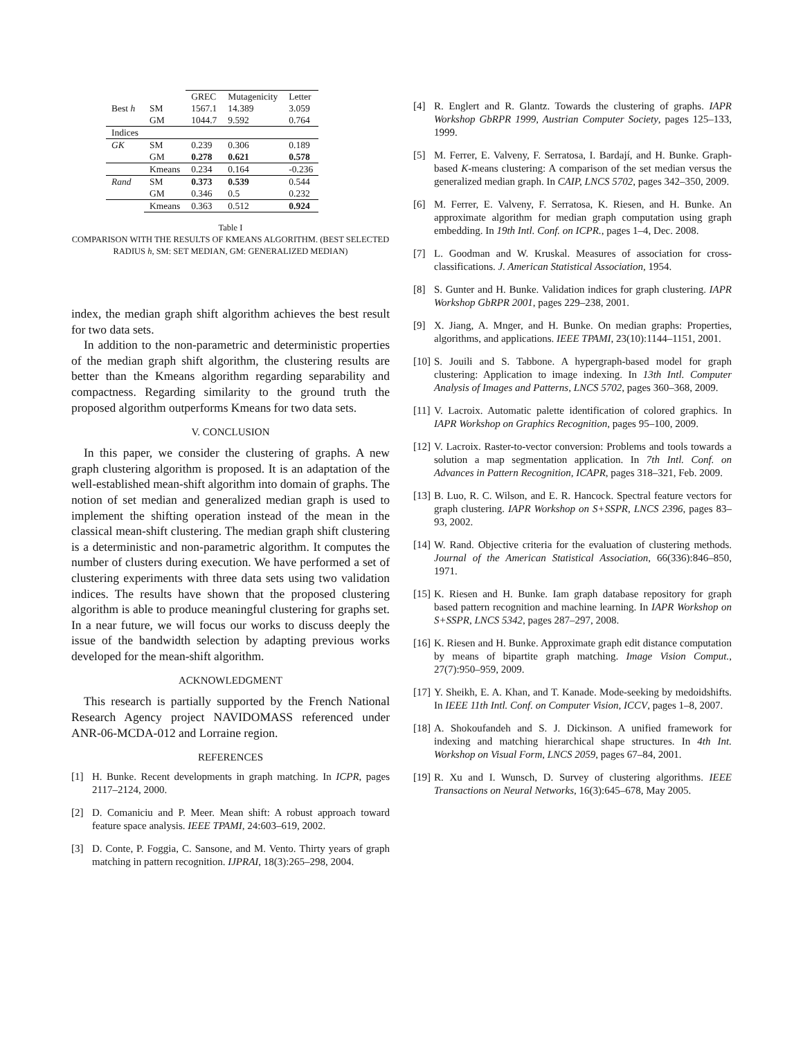| | | GREC | Mutagenicity | Letter |
| --- | --- | --- | --- | --- |
| Best h | SM | 1567.1 | 14.389 | 3.059 |
| | GM | 1044.7 | 9.592 | 0.764 |
| Indices | | | | |
| GK | SM | 0.239 | 0.306 | 0.189 |
| | GM | 0.278 | 0.621 | 0.578 |
| | Kmeans | 0.234 | 0.164 | -0.236 |
| Rand | SM | 0.373 | 0.539 | 0.544 |
| | GM | 0.346 | 0.5 | 0.232 |
| | Kmeans | 0.363 | 0.512 | 0.924 |
Table I
COMPARISON WITH THE RESULTS OF KMEANS ALGORITHM. (BEST SELECTED RADIUS h, SM: SET MEDIAN, GM: GENERALIZED MEDIAN)
index, the median graph shift algorithm achieves the best result for two data sets.
In addition to the non-parametric and deterministic properties of the median graph shift algorithm, the clustering results are better than the Kmeans algorithm regarding separability and compactness. Regarding similarity to the ground truth the proposed algorithm outperforms Kmeans for two data sets.
V. CONCLUSION
In this paper, we consider the clustering of graphs. A new graph clustering algorithm is proposed. It is an adaptation of the well-established mean-shift algorithm into domain of graphs. The notion of set median and generalized median graph is used to implement the shifting operation instead of the mean in the classical mean-shift clustering. The median graph shift clustering is a deterministic and non-parametric algorithm. It computes the number of clusters during execution. We have performed a set of clustering experiments with three data sets using two validation indices. The results have shown that the proposed clustering algorithm is able to produce meaningful clustering for graphs set. In a near future, we will focus our works to discuss deeply the issue of the bandwidth selection by adapting previous works developed for the mean-shift algorithm.
ACKNOWLEDGMENT
This research is partially supported by the French National Research Agency project NAVIDOMASS referenced under ANR-06-MCDA-012 and Lorraine region.
REFERENCES
[1] H. Bunke. Recent developments in graph matching. In ICPR, pages 2117–2124, 2000.
[2] D. Comaniciu and P. Meer. Mean shift: A robust approach toward feature space analysis. IEEE TPAMI, 24:603–619, 2002.
[3] D. Conte, P. Foggia, C. Sansone, and M. Vento. Thirty years of graph matching in pattern recognition. IJPRAI, 18(3):265–298, 2004.
[4] R. Englert and R. Glantz. Towards the clustering of graphs. IAPR Workshop GbRPR 1999, Austrian Computer Society, pages 125–133, 1999.
[5] M. Ferrer, E. Valveny, F. Serratosa, I. Bardají, and H. Bunke. Graph-based K-means clustering: A comparison of the set median versus the generalized median graph. In CAIP, LNCS 5702, pages 342–350, 2009.
[6] M. Ferrer, E. Valveny, F. Serratosa, K. Riesen, and H. Bunke. An approximate algorithm for median graph computation using graph embedding. In 19th Intl. Conf. on ICPR., pages 1–4, Dec. 2008.
[7] L. Goodman and W. Kruskal. Measures of association for cross-classifications. J. American Statistical Association, 1954.
[8] S. Gunter and H. Bunke. Validation indices for graph clustering. IAPR Workshop GbRPR 2001, pages 229–238, 2001.
[9] X. Jiang, A. Mnger, and H. Bunke. On median graphs: Properties, algorithms, and applications. IEEE TPAMI, 23(10):1144–1151, 2001.
[10] S. Jouili and S. Tabbone. A hypergraph-based model for graph clustering: Application to image indexing. In 13th Intl. Computer Analysis of Images and Patterns, LNCS 5702, pages 360–368, 2009.
[11] V. Lacroix. Automatic palette identification of colored graphics. In IAPR Workshop on Graphics Recognition, pages 95–100, 2009.
[12] V. Lacroix. Raster-to-vector conversion: Problems and tools towards a solution a map segmentation application. In 7th Intl. Conf. on Advances in Pattern Recognition, ICAPR, pages 318–321, Feb. 2009.
[13] B. Luo, R. C. Wilson, and E. R. Hancock. Spectral feature vectors for graph clustering. IAPR Workshop on S+SSPR, LNCS 2396, pages 83–93, 2002.
[14] W. Rand. Objective criteria for the evaluation of clustering methods. Journal of the American Statistical Association, 66(336):846–850, 1971.
[15] K. Riesen and H. Bunke. Iam graph database repository for graph based pattern recognition and machine learning. In IAPR Workshop on S+SSPR, LNCS 5342, pages 287–297, 2008.
[16] K. Riesen and H. Bunke. Approximate graph edit distance computation by means of bipartite graph matching. Image Vision Comput., 27(7):950–959, 2009.
[17] Y. Sheikh, E. A. Khan, and T. Kanade. Mode-seeking by medoidshifts. In IEEE 11th Intl. Conf. on Computer Vision, ICCV, pages 1–8, 2007.
[18] A. Shokoufandeh and S. J. Dickinson. A unified framework for indexing and matching hierarchical shape structures. In 4th Int. Workshop on Visual Form, LNCS 2059, pages 67–84, 2001.
[19] R. Xu and I. Wunsch, D. Survey of clustering algorithms. IEEE Transactions on Neural Networks, 16(3):645–678, May 2005.